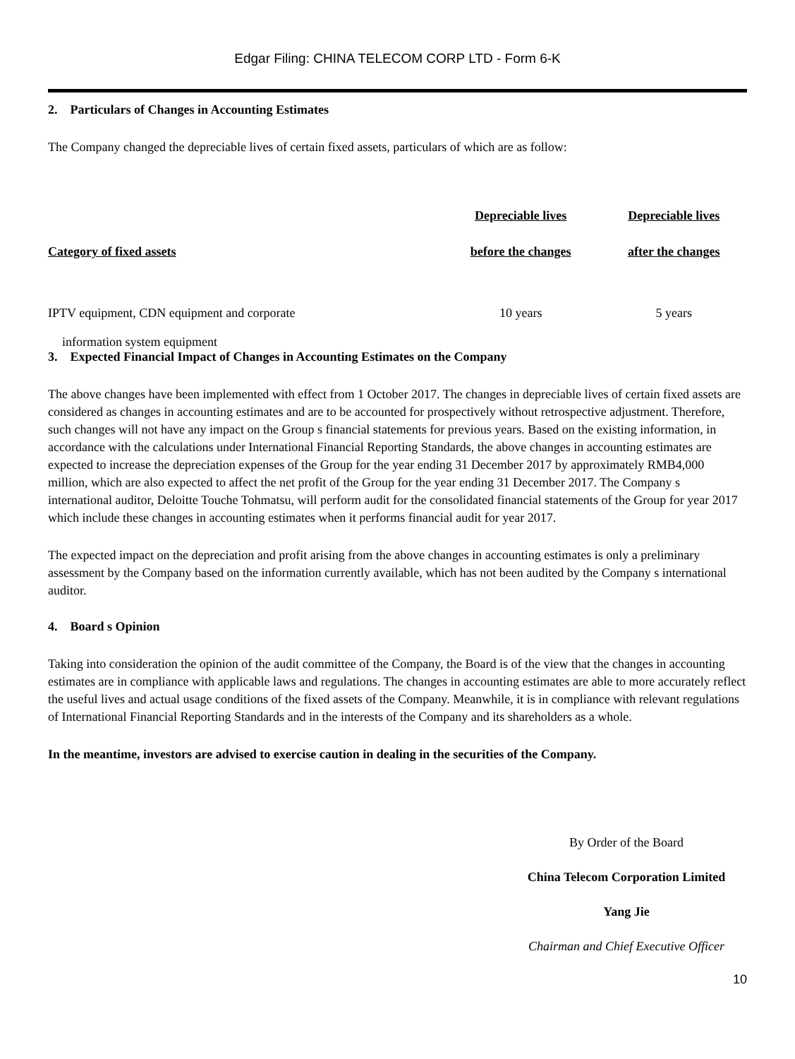Edgar Filing: CHINA TELECOM CORP LTD - Form 6-K
2. Particulars of Changes in Accounting Estimates
The Company changed the depreciable lives of certain fixed assets, particulars of which are as follow:
| | Depreciable lives | Depreciable lives |
| --- | --- | --- |
| Category of fixed assets | before the changes | after the changes |
| IPTV equipment, CDN equipment and corporate | 10 years | 5 years |
| information system equipment | | |
3. Expected Financial Impact of Changes in Accounting Estimates on the Company
The above changes have been implemented with effect from 1 October 2017. The changes in depreciable lives of certain fixed assets are considered as changes in accounting estimates and are to be accounted for prospectively without retrospective adjustment. Therefore, such changes will not have any impact on the Group s financial statements for previous years. Based on the existing information, in accordance with the calculations under International Financial Reporting Standards, the above changes in accounting estimates are expected to increase the depreciation expenses of the Group for the year ending 31 December 2017 by approximately RMB4,000 million, which are also expected to affect the net profit of the Group for the year ending 31 December 2017. The Company s international auditor, Deloitte Touche Tohmatsu, will perform audit for the consolidated financial statements of the Group for year 2017 which include these changes in accounting estimates when it performs financial audit for year 2017.
The expected impact on the depreciation and profit arising from the above changes in accounting estimates is only a preliminary assessment by the Company based on the information currently available, which has not been audited by the Company s international auditor.
4. Board s Opinion
Taking into consideration the opinion of the audit committee of the Company, the Board is of the view that the changes in accounting estimates are in compliance with applicable laws and regulations. The changes in accounting estimates are able to more accurately reflect the useful lives and actual usage conditions of the fixed assets of the Company. Meanwhile, it is in compliance with relevant regulations of International Financial Reporting Standards and in the interests of the Company and its shareholders as a whole.
In the meantime, investors are advised to exercise caution in dealing in the securities of the Company.
By Order of the Board
China Telecom Corporation Limited
Yang Jie
Chairman and Chief Executive Officer
10